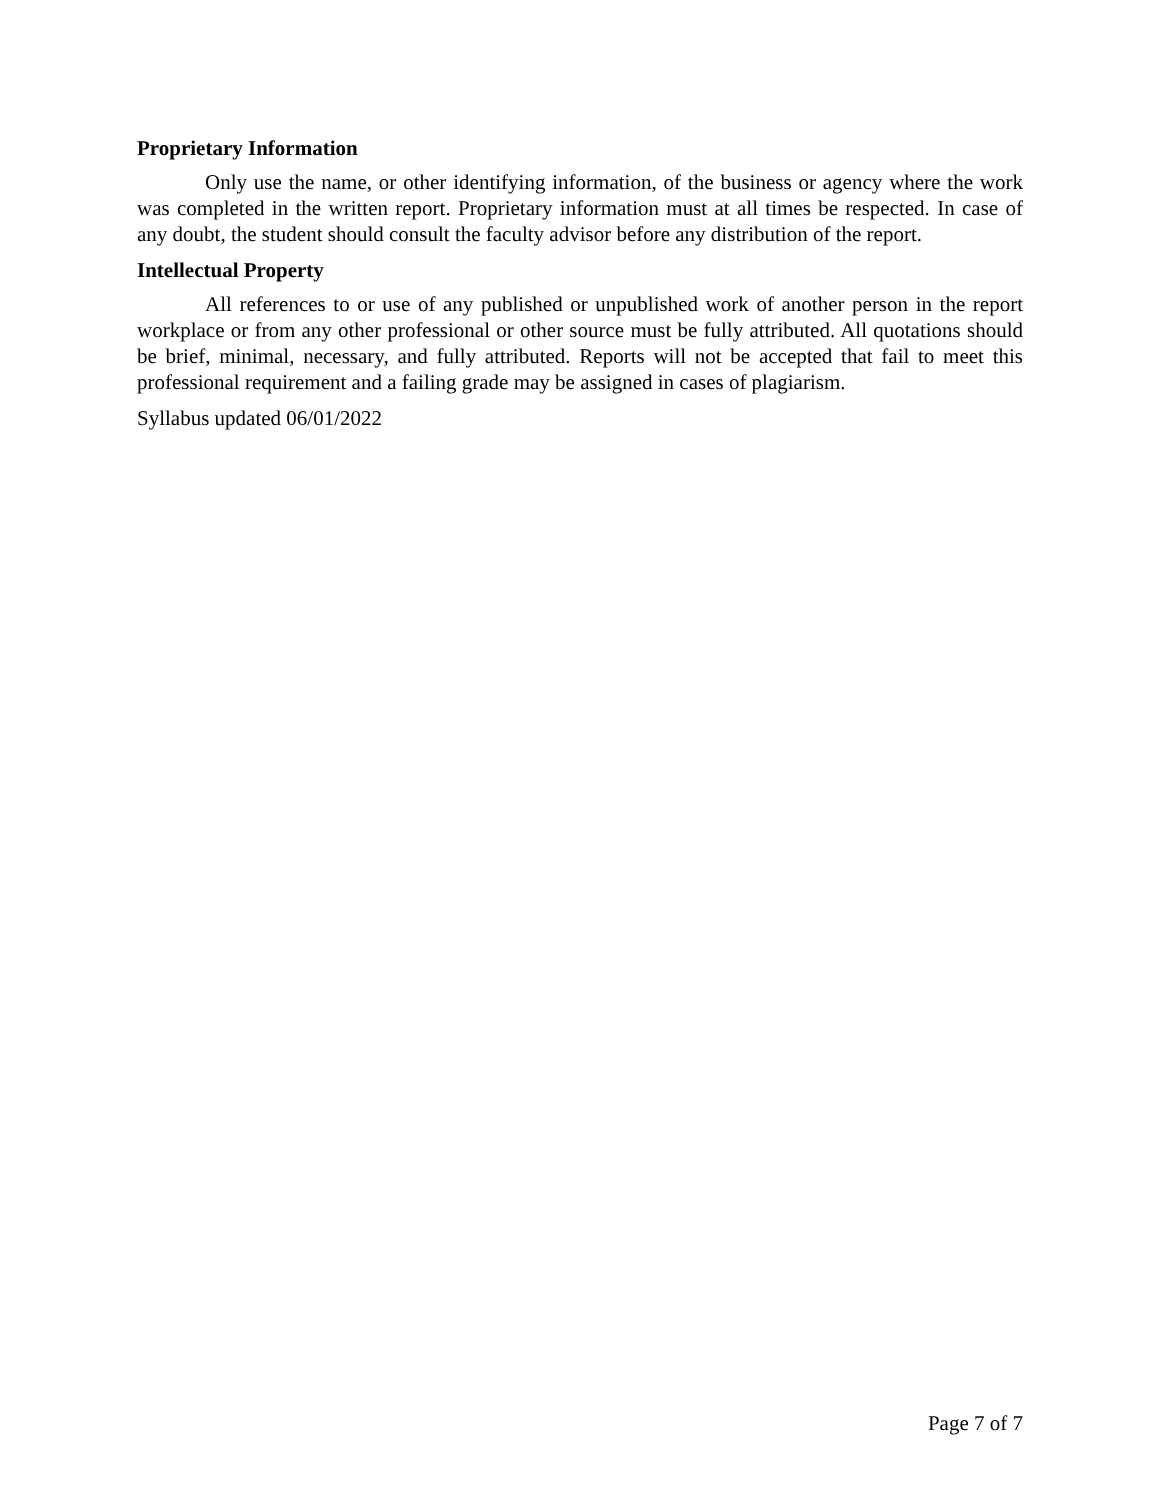Proprietary Information
Only use the name, or other identifying information, of the business or agency where the work was completed in the written report. Proprietary information must at all times be respected. In case of any doubt, the student should consult the faculty advisor before any distribution of the report.
Intellectual Property
All references to or use of any published or unpublished work of another person in the report workplace or from any other professional or other source must be fully attributed. All quotations should be brief, minimal, necessary, and fully attributed. Reports will not be accepted that fail to meet this professional requirement and a failing grade may be assigned in cases of plagiarism.
Syllabus updated 06/01/2022
Page 7 of 7